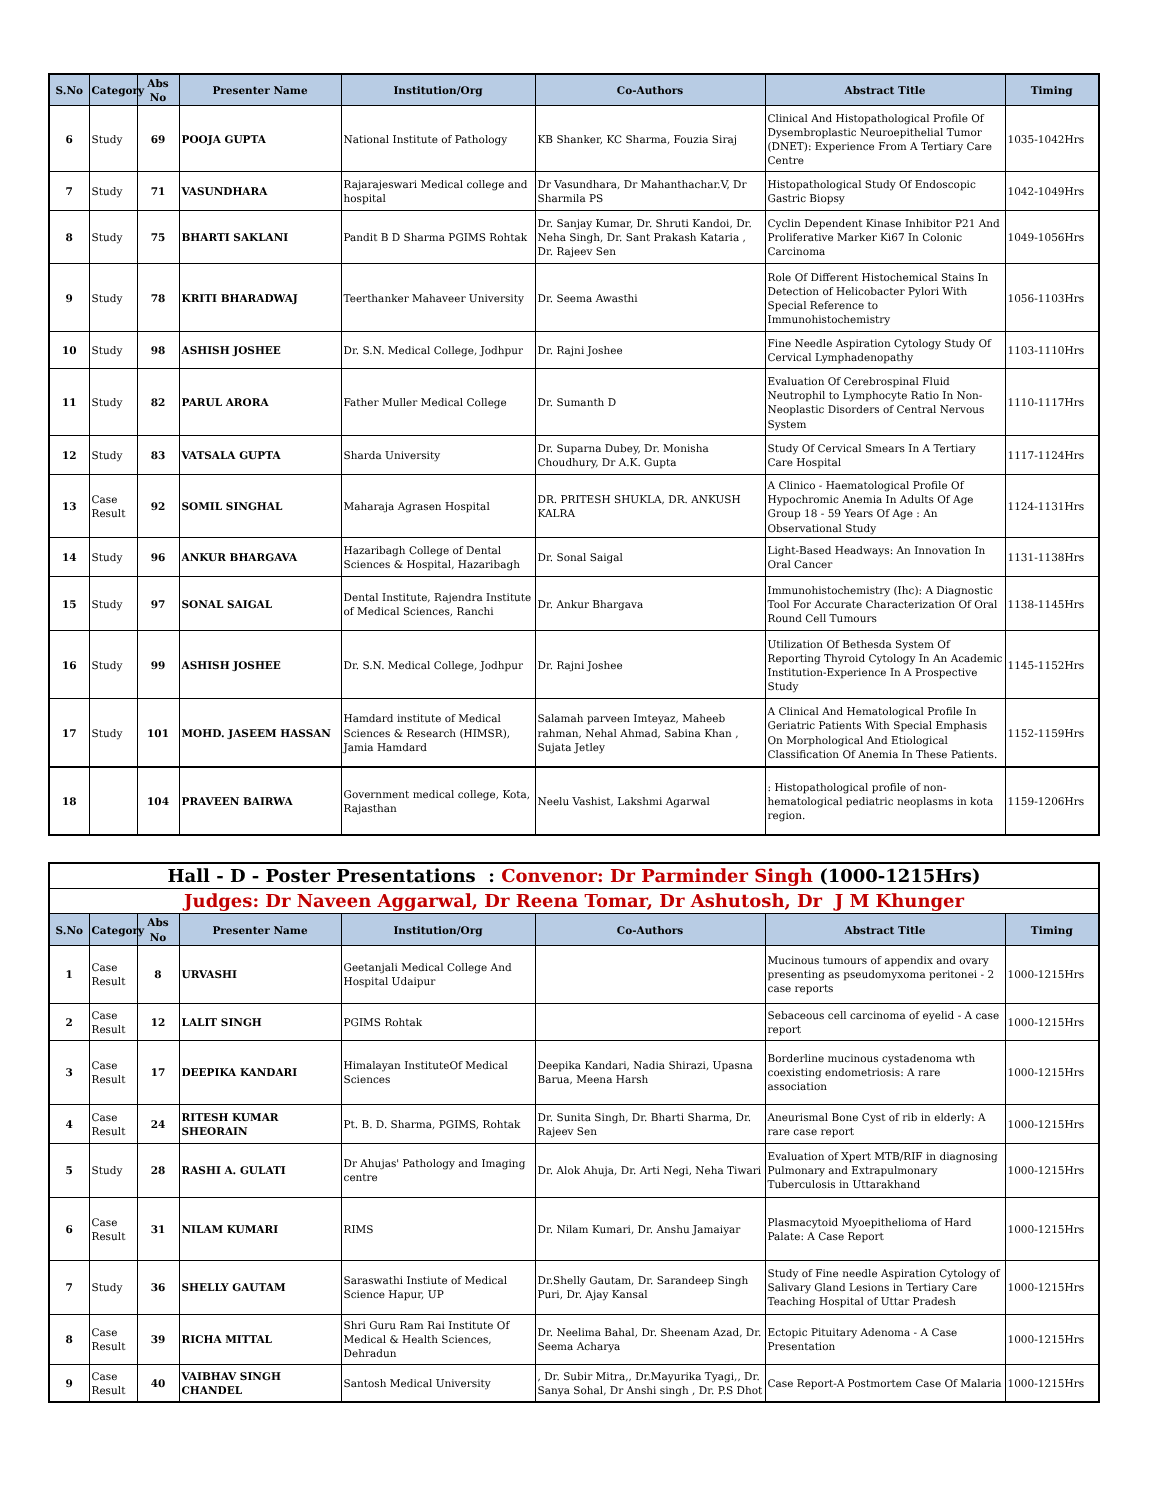| S.No | Category | Abs No | Presenter Name | Institution/Org | Co-Authors | Abstract Title | Timing |
| --- | --- | --- | --- | --- | --- | --- | --- |
| 6 | Study | 69 | POOJA GUPTA | National Institute of Pathology | KB Shanker, KC Sharma, Fouzia Siraj | Clinical And Histopathological Profile Of Dysembroplastic Neuroepithelial Tumor (DNET): Experience From A Tertiary Care Centre | 1035-1042Hrs |
| 7 | Study | 71 | VASUNDHARA | Rajarajeswari Medical college and hospital | Dr Vasundhara, Dr Mahanthachar.V, Dr Sharmila PS | Histopathological Study Of Endoscopic Gastric Biopsy | 1042-1049Hrs |
| 8 | Study | 75 | BHARTI SAKLANI | Pandit B D Sharma PGIMS Rohtak | Dr. Sanjay Kumar, Dr. Shruti Kandoi, Dr. Neha Singh, Dr. Sant Prakash Kataria , Dr. Rajeev Sen | Cyclin Dependent Kinase Inhibitor P21 And Proliferative Marker Ki67 In Colonic Carcinoma | 1049-1056Hrs |
| 9 | Study | 78 | KRITI BHARADWAJ | Teerthanker Mahaveer University | Dr. Seema Awasthi | Role Of Different Histochemical Stains In Detection of Helicobacter Pylori With Special Reference to Immunohistochemistry | 1056-1103Hrs |
| 10 | Study | 98 | ASHISH JOSHEE | Dr. S.N. Medical College, Jodhpur | Dr. Rajni Joshee | Fine Needle Aspiration Cytology Study Of Cervical Lymphadenopathy | 1103-1110Hrs |
| 11 | Study | 82 | PARUL ARORA | Father Muller Medical College | Dr. Sumanth D | Evaluation Of Cerebrospinal Fluid Neutrophil to Lymphocyte Ratio In Non-Neoplastic Disorders of Central Nervous System | 1110-1117Hrs |
| 12 | Study | 83 | VATSALA GUPTA | Sharda University | Dr. Suparna Dubey, Dr. Monisha Choudhury, Dr A.K. Gupta | Study Of Cervical Smears In A Tertiary Care Hospital | 1117-1124Hrs |
| 13 | Case Result | 92 | SOMIL SINGHAL | Maharaja Agrasen Hospital | DR. PRITESH SHUKLA, DR. ANKUSH KALRA | A Clinico - Haematological Profile Of Hypochromic Anemia In Adults Of Age Group 18 - 59 Years Of Age : An Observational Study | 1124-1131Hrs |
| 14 | Study | 96 | ANKUR BHARGAVA | Hazaribagh College of Dental Sciences & Hospital, Hazaribagh | Dr. Sonal Saigal | Light-Based Headways: An Innovation In Oral Cancer | 1131-1138Hrs |
| 15 | Study | 97 | SONAL SAIGAL | Dental Institute, Rajendra Institute of Medical Sciences, Ranchi | Dr. Ankur Bhargava | Immunohistochemistry (Ihc): A Diagnostic Tool For Accurate Characterization Of Oral Round Cell Tumours | 1138-1145Hrs |
| 16 | Study | 99 | ASHISH JOSHEE | Dr. S.N. Medical College, Jodhpur | Dr. Rajni Joshee | Utilization Of Bethesda System Of Reporting Thyroid Cytology In An Academic Institution-Experience In A Prospective Study | 1145-1152Hrs |
| 17 | Study | 101 | MOHD. JASEEM HASSAN | Hamdard institute of Medical Sciences & Research (HIMSR), Jamia Hamdard | Salamah parveen Imteyaz, Maheeb rahman, Nehal Ahmad, Sabina Khan , Sujata Jetley | A Clinical And Hematological Profile In Geriatric Patients With Special Emphasis On Morphological And Etiological Classification Of Anemia In These Patients. | 1152-1159Hrs |
| 18 | | 104 | PRAVEEN BAIRWA | Government medical college, Kota, Rajasthan | Neelu Vashist, Lakshmi Agarwal | : Histopathological profile of non-hematological pediatric neoplasms in kota region. | 1159-1206Hrs |
| Hall - D - Poster Presentations : Convenor: Dr Parminder Singh (1000-1215Hrs) | | | | | | | |
| Judges: Dr Naveen Aggarwal, Dr Reena Tomar, Dr Ashutosh, Dr J M Khunger | | | | | | | |
| S.No | Category | Abs No | Presenter Name | Institution/Org | Co-Authors | Abstract Title | Timing |
| 1 | Case Result | 8 | URVASHI | Geetanjali Medical College And Hospital Udaipur | | Mucinous tumours of appendix and ovary presenting as pseudomyxoma peritonei - 2 case reports | 1000-1215Hrs |
| 2 | Case Result | 12 | LALIT SINGH | PGIMS Rohtak | | Sebaceous cell carcinoma of eyelid - A case report | 1000-1215Hrs |
| 3 | Case Result | 17 | DEEPIKA KANDARI | Himalayan InstituteOf Medical Sciences | Deepika Kandari, Nadia Shirazi, Upasna Barua, Meena Harsh | Borderline mucinous cystadenoma wth coexisting endometriosis: A rare association | 1000-1215Hrs |
| 4 | Case Result | 24 | RITESH KUMAR SHEORAIN | Pt. B. D. Sharma, PGIMS, Rohtak | Dr. Sunita Singh, Dr. Bharti Sharma, Dr. Rajeev Sen | Aneurismal Bone Cyst of rib in elderly: A rare case report | 1000-1215Hrs |
| 5 | Study | 28 | RASHI A. GULATI | Dr Ahujas' Pathology and Imaging centre | Dr. Alok Ahuja, Dr. Arti Negi, Neha Tiwari | Evaluation of Xpert MTB/RIF in diagnosing Pulmonary and Extrapulmonary Tuberculosis in Uttarakhand | 1000-1215Hrs |
| 6 | Case Result | 31 | NILAM KUMARI | RIMS | Dr. Nilam Kumari, Dr. Anshu Jamaiyar | Plasmacytoid Myoepithelioma of Hard Palate: A Case Report | 1000-1215Hrs |
| 7 | Study | 36 | SHELLY GAUTAM | Saraswathi Instiute of Medical Science Hapur, UP | Dr.Shelly Gautam, Dr. Sarandeep Singh Puri, Dr. Ajay Kansal | Study of Fine needle Aspiration Cytology of Salivary Gland Lesions in Tertiary Care Teaching Hospital of Uttar Pradesh | 1000-1215Hrs |
| 8 | Case Result | 39 | RICHA MITTAL | Shri Guru Ram Rai Institute Of Medical & Health Sciences, Dehradun | Dr. Neelima Bahal, Dr. Sheenam Azad, Dr. Seema Acharya | Ectopic Pituitary Adenoma - A Case Presentation | 1000-1215Hrs |
| 9 | Case Result | 40 | VAIBHAV SINGH CHANDEL | Santosh Medical University | , Dr. Subir Mitra,, Dr.Mayurika Tyagi,, Dr. Sanya Sohal, Dr Anshi singh , Dr. P.S Dhot | Case Report-A Postmortem Case Of Malaria | 1000-1215Hrs |